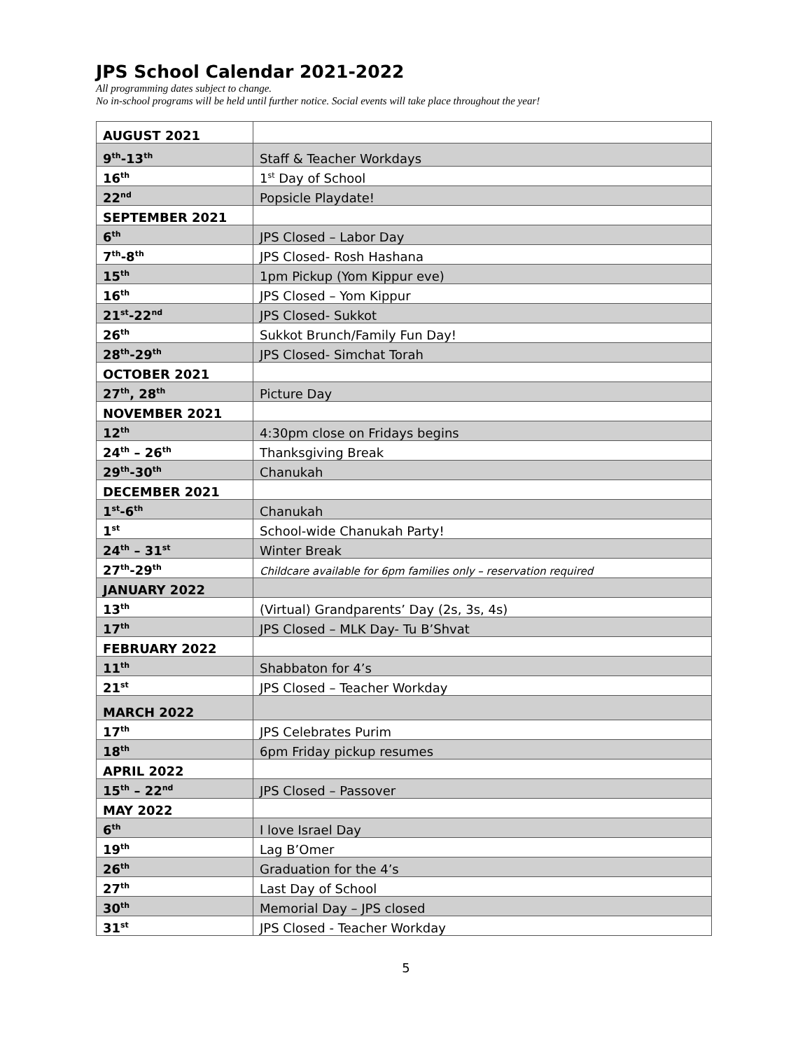JPS School Calendar 2021-2022
All programming dates subject to change.
No in-school programs will be held until further notice. Social events will take place throughout the year!
| AUGUST 2021 | |
| 9<sup>th</sup>-13<sup>th</sup> | Staff & Teacher Workdays |
| 16<sup>th</sup> | 1<sup>st</sup> Day of School |
| 22<sup>nd</sup> | Popsicle Playdate! |
| SEPTEMBER 2021 | |
| 6<sup>th</sup> | JPS Closed – Labor Day |
| 7<sup>th</sup>-8<sup>th</sup> | JPS Closed- Rosh Hashana |
| 15<sup>th</sup> | 1pm Pickup (Yom Kippur eve) |
| 16<sup>th</sup> | JPS Closed – Yom Kippur |
| 21<sup>st</sup>-22<sup>nd</sup> | JPS Closed- Sukkot |
| 26<sup>th</sup> | Sukkot Brunch/Family Fun Day! |
| 28<sup>th</sup>-29<sup>th</sup> | JPS Closed- Simchat Torah |
| OCTOBER 2021 | |
| 27<sup>th</sup>, 28<sup>th</sup> | Picture Day |
| NOVEMBER 2021 | |
| 12<sup>th</sup> | 4:30pm close on Fridays begins |
| 24<sup>th</sup> – 26<sup>th</sup> | Thanksgiving Break |
| 29<sup>th</sup>-30<sup>th</sup> | Chanukah |
| DECEMBER 2021 | |
| 1<sup>st</sup>-6<sup>th</sup> | Chanukah |
| 1<sup>st</sup> | School-wide Chanukah Party! |
| 24<sup>th</sup> – 31<sup>st</sup> | Winter Break |
| 27<sup>th</sup>-29<sup>th</sup> | Childcare available for 6pm families only – reservation required |
| JANUARY 2022 | |
| 13<sup>th</sup> | (Virtual) Grandparents’ Day (2s, 3s, 4s) |
| 17<sup>th</sup> | JPS Closed – MLK Day- Tu B’Shvat |
| FEBRUARY 2022 | |
| 11<sup>th</sup> | Shabbaton for 4’s |
| 21<sup>st</sup> | JPS Closed – Teacher Workday |
| MARCH 2022 | |
| 17<sup>th</sup> | JPS Celebrates Purim |
| 18<sup>th</sup> | 6pm Friday pickup resumes |
| APRIL 2022 | |
| 15<sup>th</sup> – 22<sup>nd</sup> | JPS Closed – Passover |
| MAY 2022 | |
| 6<sup>th</sup> | I love Israel Day |
| 19<sup>th</sup> | Lag B’Omer |
| 26<sup>th</sup> | Graduation for the 4’s |
| 27<sup>th</sup> | Last Day of School |
| 30<sup>th</sup> | Memorial Day – JPS closed |
| 31<sup>st</sup> | JPS Closed - Teacher Workday |
5